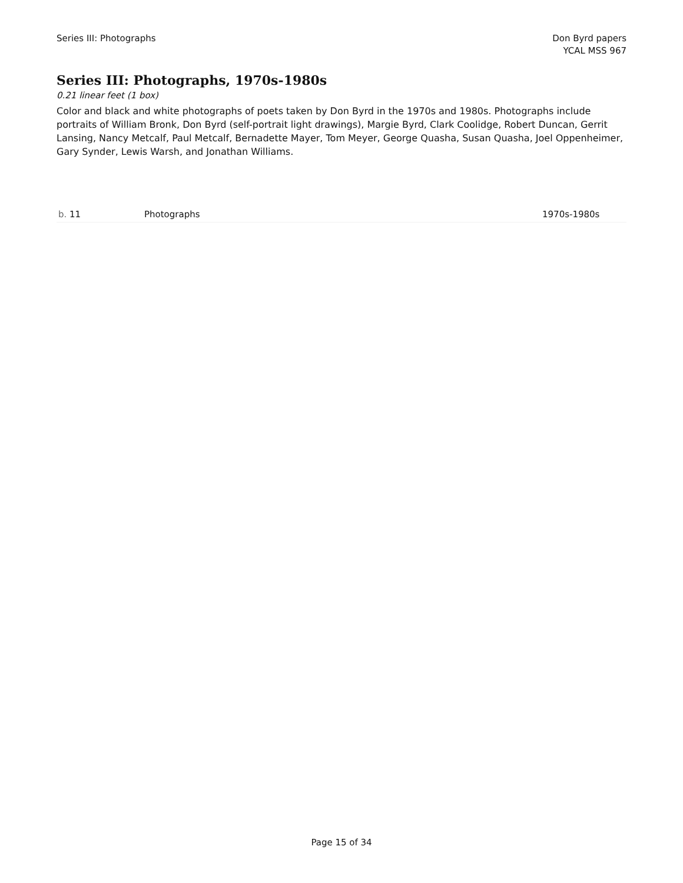Series III: Photographs Don Byrd papers
YCAL MSS 967
Series III: Photographs, 1970s-1980s
0.21 linear feet (1 box)
Color and black and white photographs of poets taken by Don Byrd in the 1970s and 1980s. Photographs include portraits of William Bronk, Don Byrd (self-portrait light drawings), Margie Byrd, Clark Coolidge, Robert Duncan, Gerrit Lansing, Nancy Metcalf, Paul Metcalf, Bernadette Mayer, Tom Meyer, George Quasha, Susan Quasha, Joel Oppenheimer, Gary Synder, Lewis Warsh, and Jonathan Williams.
| b. 11 | Photographs | 1970s-1980s |
Page 15 of 34